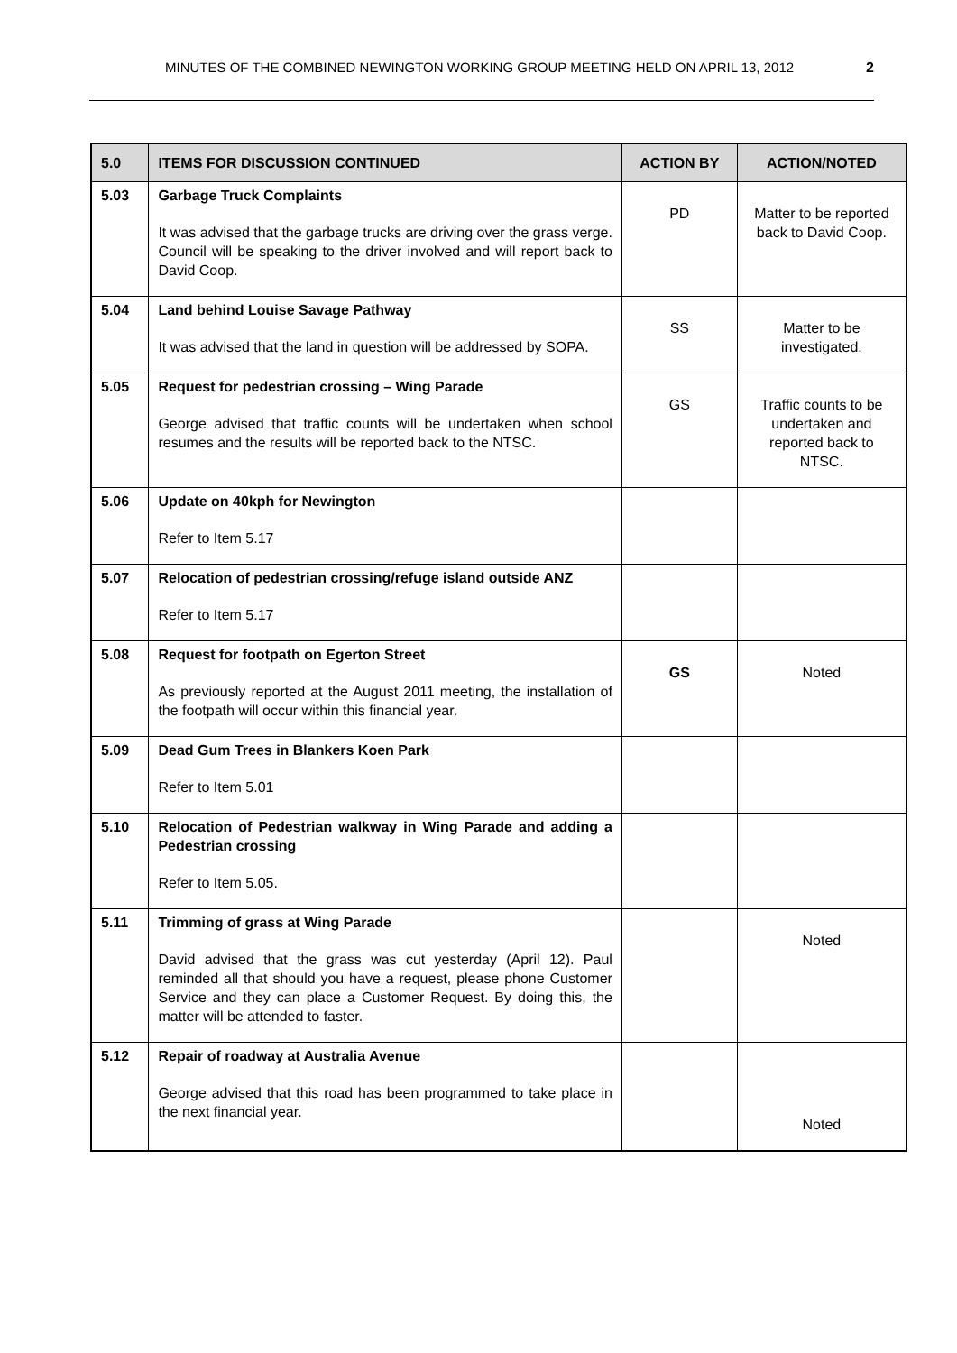MINUTES OF THE COMBINED NEWINGTON WORKING GROUP MEETING HELD ON APRIL 13, 2012 2
| 5.0 | ITEMS FOR DISCUSSION CONTINUED | ACTION BY | ACTION/NOTED |
| --- | --- | --- | --- |
| 5.03 | Garbage Truck Complaints It was advised that the garbage trucks are driving over the grass verge. Council will be speaking to the driver involved and will report back to David Coop. | PD | Matter to be reported back to David Coop. |
| 5.04 | Land behind Louise Savage Pathway It was advised that the land in question will be addressed by SOPA. | SS | Matter to be investigated. |
| 5.05 | Request for pedestrian crossing – Wing Parade George advised that traffic counts will be undertaken when school resumes and the results will be reported back to the NTSC. | GS | Traffic counts to be undertaken and reported back to NTSC. |
| 5.06 | Update on 40kph for Newington Refer to Item 5.17 | | |
| 5.07 | Relocation of pedestrian crossing/refuge island outside ANZ Refer to Item 5.17 | | |
| 5.08 | Request for footpath on Egerton Street As previously reported at the August 2011 meeting, the installation of the footpath will occur within this financial year. | GS | Noted |
| 5.09 | Dead Gum Trees in Blankers Koen Park Refer to Item 5.01 | | |
| 5.10 | Relocation of Pedestrian walkway in Wing Parade and adding a Pedestrian crossing Refer to Item 5.05. | | |
| 5.11 | Trimming of grass at Wing Parade David advised that the grass was cut yesterday (April 12). Paul reminded all that should you have a request, please phone Customer Service and they can place a Customer Request. By doing this, the matter will be attended to faster. | | Noted |
| 5.12 | Repair of roadway at Australia Avenue George advised that this road has been programmed to take place in the next financial year. | | Noted |